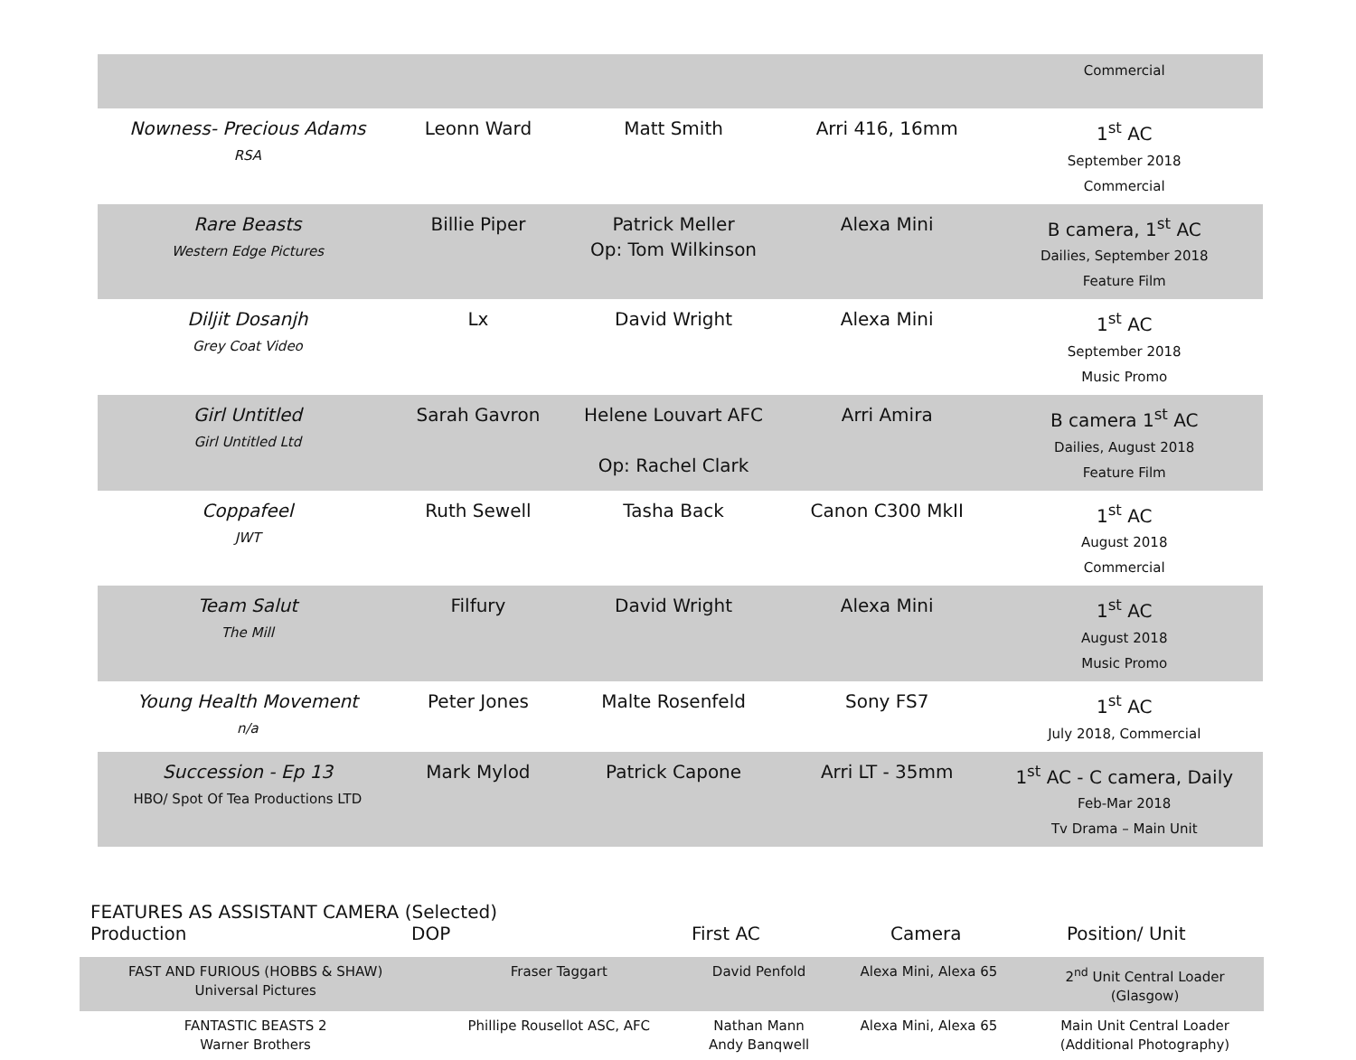| | | | | Commercial |
| Nowness- Precious Adams RSA | Leonn Ward | Matt Smith | Arri 416, 16mm | 1<sup>st</sup> AC September 2018 Commercial |
| Rare Beasts Western Edge Pictures | Billie Piper | Patrick Meller Op: Tom Wilkinson | Alexa Mini | B camera, 1<sup>st</sup> AC Dailies, September 2018 Feature Film |
| Diljit Dosanjh Grey Coat Video | Lx | David Wright | Alexa Mini | 1<sup>st</sup> AC September 2018 Music Promo |
| Girl Untitled Girl Untitled Ltd | Sarah Gavron | Helene Louvart AFC Op: Rachel Clark | Arri Amira | B camera 1<sup>st</sup> AC Dailies, August 2018 Feature Film |
| Coppafeel JWT | Ruth Sewell | Tasha Back | Canon C300 MkII | 1<sup>st</sup> AC August 2018 Commercial |
| Team Salut The Mill | Filfury | David Wright | Alexa Mini | 1<sup>st</sup> AC August 2018 Music Promo |
| Young Health Movement n/a | Peter Jones | Malte Rosenfeld | Sony FS7 | 1<sup>st</sup> AC July 2018, Commercial |
| Succession - Ep 13 HBO/ Spot Of Tea Productions LTD | Mark Mylod | Patrick Capone | Arri LT - 35mm | 1<sup>st</sup> AC - C camera, Daily Feb-Mar 2018 Tv Drama – Main Unit |
FEATURES AS ASSISTANT CAMERA (Selected)
Production DOP First AC Camera Position/ Unit
| FAST AND FURIOUS (HOBBS & SHAW) Universal Pictures | Fraser Taggart | David Penfold | Alexa Mini, Alexa 65 | 2<sup>nd</sup> Unit Central Loader (Glasgow) |
| FANTASTIC BEASTS 2 Warner Brothers | Phillipe Rousellot ASC, AFC | Nathan Mann Andy Banqwell | Alexa Mini, Alexa 65 | Main Unit Central Loader (Additional Photography) |